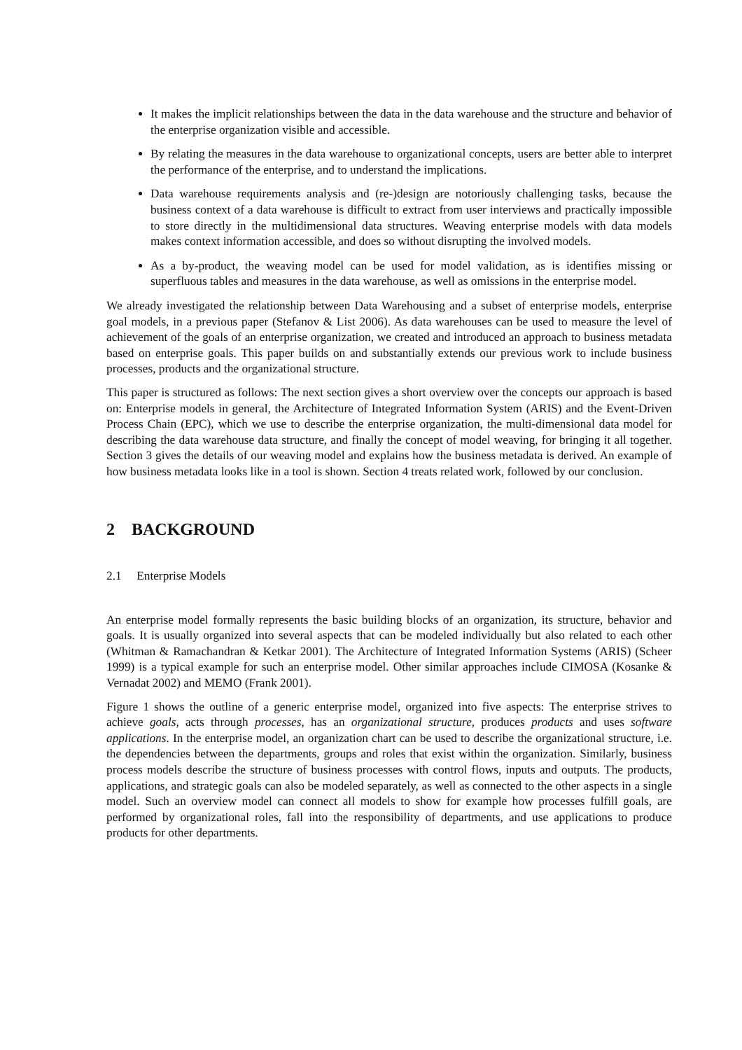It makes the implicit relationships between the data in the data warehouse and the structure and behavior of the enterprise organization visible and accessible.
By relating the measures in the data warehouse to organizational concepts, users are better able to interpret the performance of the enterprise, and to understand the implications.
Data warehouse requirements analysis and (re-)design are notoriously challenging tasks, because the business context of a data warehouse is difficult to extract from user interviews and practically impossible to store directly in the multidimensional data structures. Weaving enterprise models with data models makes context information accessible, and does so without disrupting the involved models.
As a by-product, the weaving model can be used for model validation, as is identifies missing or superfluous tables and measures in the data warehouse, as well as omissions in the enterprise model.
We already investigated the relationship between Data Warehousing and a subset of enterprise models, enterprise goal models, in a previous paper (Stefanov & List 2006). As data warehouses can be used to measure the level of achievement of the goals of an enterprise organization, we created and introduced an approach to business metadata based on enterprise goals. This paper builds on and substantially extends our previous work to include business processes, products and the organizational structure.
This paper is structured as follows: The next section gives a short overview over the concepts our approach is based on: Enterprise models in general, the Architecture of Integrated Information System (ARIS) and the Event-Driven Process Chain (EPC), which we use to describe the enterprise organization, the multi-dimensional data model for describing the data warehouse data structure, and finally the concept of model weaving, for bringing it all together. Section 3 gives the details of our weaving model and explains how the business metadata is derived. An example of how business metadata looks like in a tool is shown. Section 4 treats related work, followed by our conclusion.
2 BACKGROUND
2.1 Enterprise Models
An enterprise model formally represents the basic building blocks of an organization, its structure, behavior and goals. It is usually organized into several aspects that can be modeled individually but also related to each other (Whitman & Ramachandran & Ketkar 2001). The Architecture of Integrated Information Systems (ARIS) (Scheer 1999) is a typical example for such an enterprise model. Other similar approaches include CIMOSA (Kosanke & Vernadat 2002) and MEMO (Frank 2001).
Figure 1 shows the outline of a generic enterprise model, organized into five aspects: The enterprise strives to achieve goals, acts through processes, has an organizational structure, produces products and uses software applications. In the enterprise model, an organization chart can be used to describe the organizational structure, i.e. the dependencies between the departments, groups and roles that exist within the organization. Similarly, business process models describe the structure of business processes with control flows, inputs and outputs. The products, applications, and strategic goals can also be modeled separately, as well as connected to the other aspects in a single model. Such an overview model can connect all models to show for example how processes fulfill goals, are performed by organizational roles, fall into the responsibility of departments, and use applications to produce products for other departments.